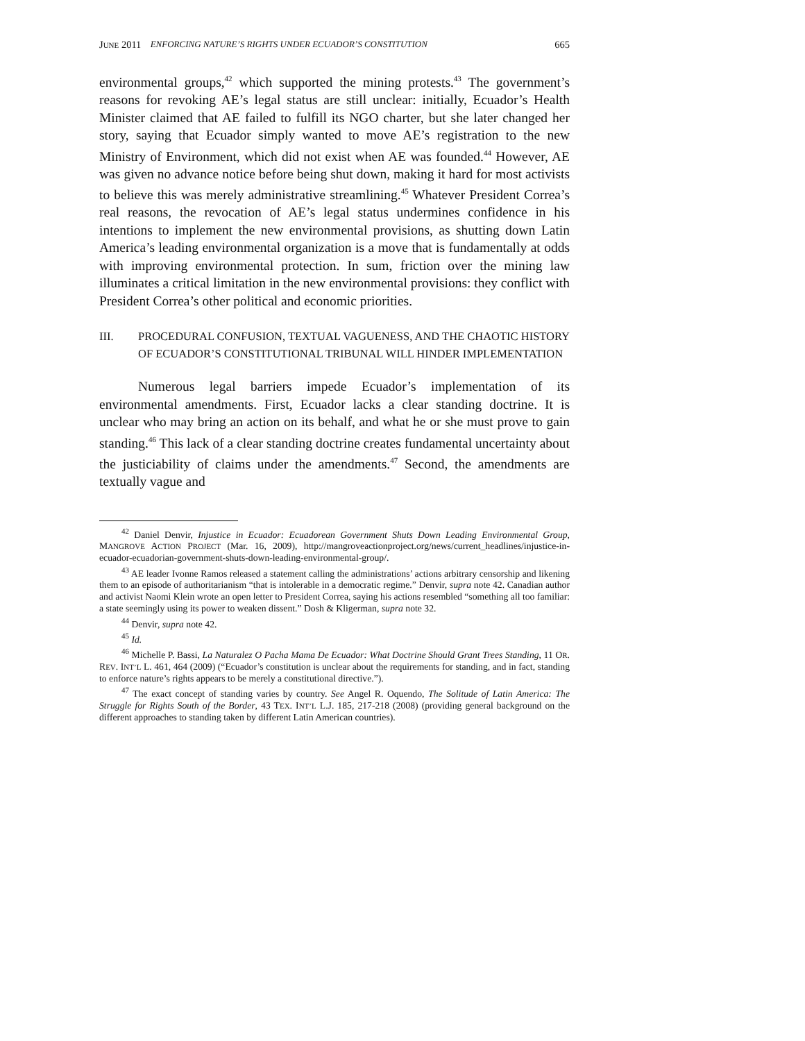JUNE 2011 ENFORCING NATURE’S RIGHTS UNDER ECUADOR’S CONSTITUTION 665
environmental groups,<sup>42</sup> which supported the mining protests.<sup>43</sup> The government’s reasons for revoking AE’s legal status are still unclear: initially, Ecuador’s Health Minister claimed that AE failed to fulfill its NGO charter, but she later changed her story, saying that Ecuador simply wanted to move AE’s registration to the new Ministry of Environment, which did not exist when AE was founded.<sup>44</sup> However, AE was given no advance notice before being shut down, making it hard for most activists to believe this was merely administrative streamlining.<sup>45</sup> Whatever President Correa’s real reasons, the revocation of AE’s legal status undermines confidence in his intentions to implement the new environmental provisions, as shutting down Latin America’s leading environmental organization is a move that is fundamentally at odds with improving environmental protection. In sum, friction over the mining law illuminates a critical limitation in the new environmental provisions: they conflict with President Correa’s other political and economic priorities.
III. PROCEDURAL CONFUSION, TEXTUAL VAGUENESS, AND THE CHAOTIC HISTORY OF ECUADOR’S CONSTITUTIONAL TRIBUNAL WILL HINDER IMPLEMENTATION
Numerous legal barriers impede Ecuador’s implementation of its environmental amendments. First, Ecuador lacks a clear standing doctrine. It is unclear who may bring an action on its behalf, and what he or she must prove to gain standing.<sup>46</sup> This lack of a clear standing doctrine creates fundamental uncertainty about the justiciability of claims under the amendments.<sup>47</sup> Second, the amendments are textually vague and
<sup>42</sup> Daniel Denvir, Injustice in Ecuador: Ecuadorean Government Shuts Down Leading Environmental Group, MANGROVE ACTION PROJECT (Mar. 16, 2009), http://mangroveactionproject.org/news/current_headlines/injustice-in-ecuador-ecuadorian-government-shuts-down-leading-environmental-group/.
<sup>43</sup> AE leader Ivonne Ramos released a statement calling the administrations’ actions arbitrary censorship and likening them to an episode of authoritarianism “that is intolerable in a democratic regime.” Denvir, supra note 42. Canadian author and activist Naomi Klein wrote an open letter to President Correa, saying his actions resembled “something all too familiar: a state seemingly using its power to weaken dissent.” Dosh & Kligerman, supra note 32.
<sup>44</sup> Denvir, supra note 42.
<sup>45</sup> Id.
<sup>46</sup> Michelle P. Bassi, La Naturalez O Pacha Mama De Ecuador: What Doctrine Should Grant Trees Standing, 11 OR. REV. INT’L L. 461, 464 (2009) (“Ecuador’s constitution is unclear about the requirements for standing, and in fact, standing to enforce nature’s rights appears to be merely a constitutional directive.”).
<sup>47</sup> The exact concept of standing varies by country. See Angel R. Oquendo, The Solitude of Latin America: The Struggle for Rights South of the Border, 43 TEX. INT’L L.J. 185, 217-218 (2008) (providing general background on the different approaches to standing taken by different Latin American countries).